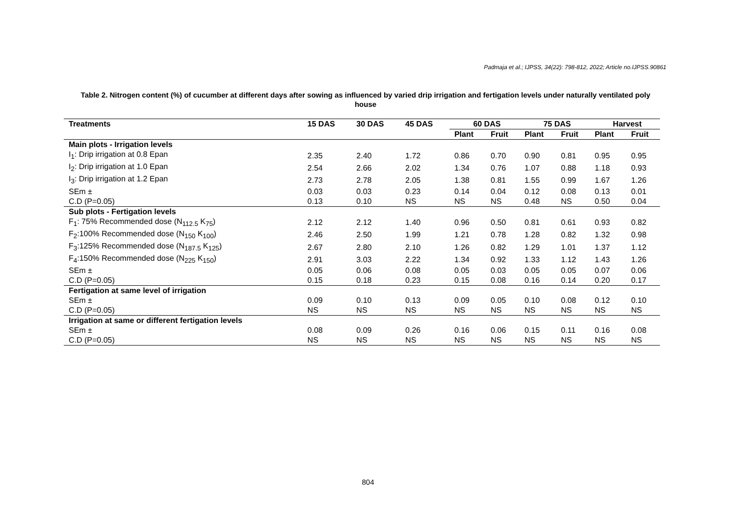Padmaja et al.; IJPSS, 34(22): 798-812, 2022; Article no.IJPSS.90861
Table 2. Nitrogen content (%) of cucumber at different days after sowing as influenced by varied drip irrigation and fertigation levels under naturally ventilated poly house
| Treatments | 15 DAS | 30 DAS | 45 DAS | 60 DAS | | 75 DAS | | Harvest | |
| --- | --- | --- | --- | --- | --- | --- | --- | --- | --- |
| | | | | Plant | Fruit | Plant | Fruit | Plant | Fruit |
| Main plots - Irrigation levels | | | | | | | | | |
| I<sub>1</sub>: Drip irrigation at 0.8 Epan | 2.35 | 2.40 | 1.72 | 0.86 | 0.70 | 0.90 | 0.81 | 0.95 | 0.95 |
| I<sub>2</sub>: Drip irrigation at 1.0 Epan | 2.54 | 2.66 | 2.02 | 1.34 | 0.76 | 1.07 | 0.88 | 1.18 | 0.93 |
| I<sub>3</sub>: Drip irrigation at 1.2 Epan | 2.73 | 2.78 | 2.05 | 1.38 | 0.81 | 1.55 | 0.99 | 1.67 | 1.26 |
| SEm ± | 0.03 | 0.03 | 0.23 | 0.14 | 0.04 | 0.12 | 0.08 | 0.13 | 0.01 |
| C.D (P=0.05) | 0.13 | 0.10 | NS | NS | NS | 0.48 | NS | 0.50 | 0.04 |
| Sub plots - Fertigation levels | | | | | | | | | |
| F<sub>1</sub>: 75% Recommended dose (N<sub>112.5</sub> K<sub>75</sub>) | 2.12 | 2.12 | 1.40 | 0.96 | 0.50 | 0.81 | 0.61 | 0.93 | 0.82 |
| F<sub>2</sub>:100% Recommended dose (N<sub>150</sub> K<sub>100</sub>) | 2.46 | 2.50 | 1.99 | 1.21 | 0.78 | 1.28 | 0.82 | 1.32 | 0.98 |
| F<sub>3</sub>:125% Recommended dose (N<sub>187.5</sub> K<sub>125</sub>) | 2.67 | 2.80 | 2.10 | 1.26 | 0.82 | 1.29 | 1.01 | 1.37 | 1.12 |
| F<sub>4</sub>:150% Recommended dose (N<sub>225</sub> K<sub>150</sub>) | 2.91 | 3.03 | 2.22 | 1.34 | 0.92 | 1.33 | 1.12 | 1.43 | 1.26 |
| SEm ± | 0.05 | 0.06 | 0.08 | 0.05 | 0.03 | 0.05 | 0.05 | 0.07 | 0.06 |
| C.D (P=0.05) | 0.15 | 0.18 | 0.23 | 0.15 | 0.08 | 0.16 | 0.14 | 0.20 | 0.17 |
| Fertigation at same level of irrigation | | | | | | | | | |
| SEm ± | 0.09 | 0.10 | 0.13 | 0.09 | 0.05 | 0.10 | 0.08 | 0.12 | 0.10 |
| C.D (P=0.05) | NS | NS | NS | NS | NS | NS | NS | NS | NS |
| Irrigation at same or different fertigation levels | | | | | | | | | |
| SEm ± | 0.08 | 0.09 | 0.26 | 0.16 | 0.06 | 0.15 | 0.11 | 0.16 | 0.08 |
| C.D (P=0.05) | NS | NS | NS | NS | NS | NS | NS | NS | NS |
804